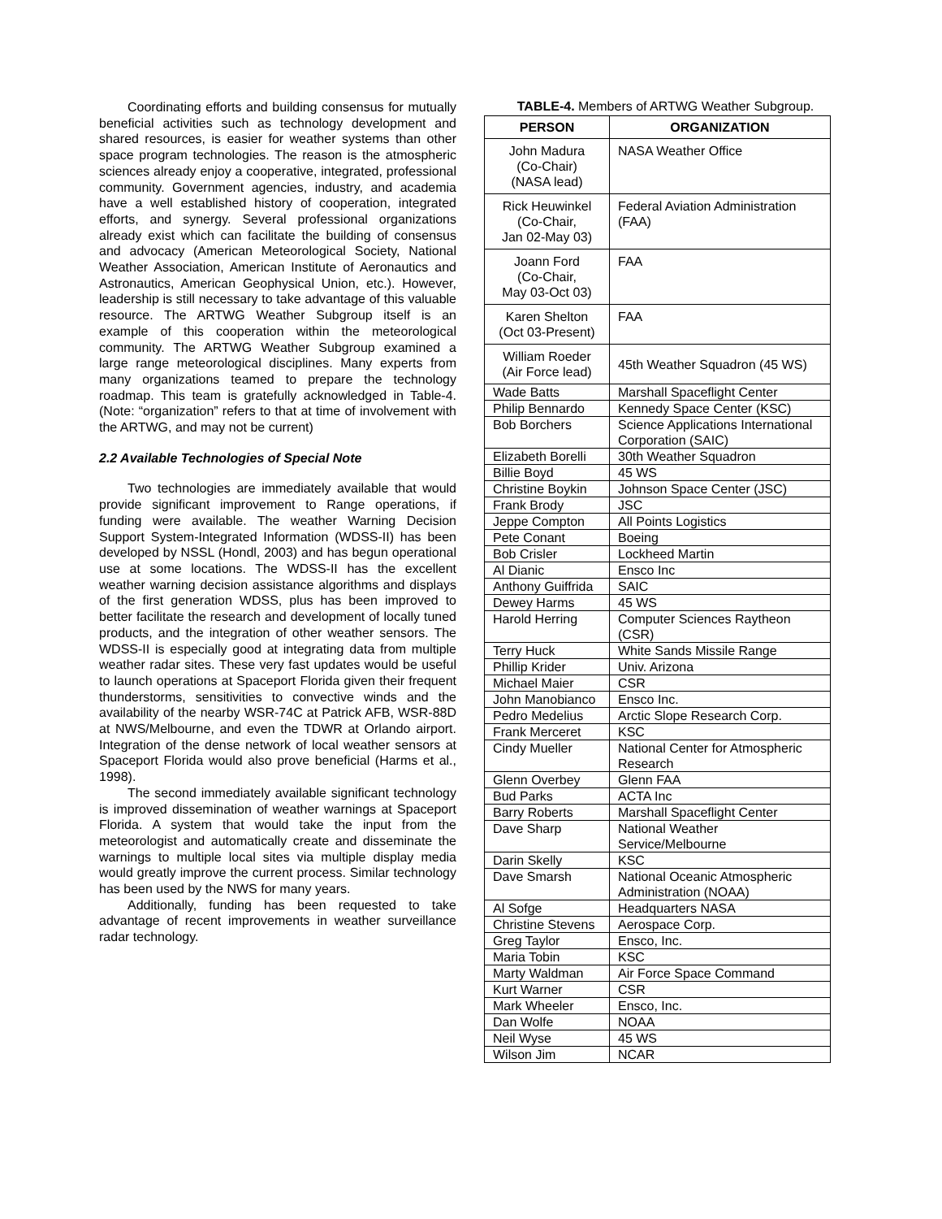Coordinating efforts and building consensus for mutually beneficial activities such as technology development and shared resources, is easier for weather systems than other space program technologies. The reason is the atmospheric sciences already enjoy a cooperative, integrated, professional community. Government agencies, industry, and academia have a well established history of cooperation, integrated efforts, and synergy. Several professional organizations already exist which can facilitate the building of consensus and advocacy (American Meteorological Society, National Weather Association, American Institute of Aeronautics and Astronautics, American Geophysical Union, etc.). However, leadership is still necessary to take advantage of this valuable resource. The ARTWG Weather Subgroup itself is an example of this cooperation within the meteorological community. The ARTWG Weather Subgroup examined a large range meteorological disciplines. Many experts from many organizations teamed to prepare the technology roadmap. This team is gratefully acknowledged in Table-4. (Note: “organization” refers to that at time of involvement with the ARTWG, and may not be current)
2.2 Available Technologies of Special Note
Two technologies are immediately available that would provide significant improvement to Range operations, if funding were available. The weather Warning Decision Support System-Integrated Information (WDSS-II) has been developed by NSSL (Hondl, 2003) and has begun operational use at some locations. The WDSS-II has the excellent weather warning decision assistance algorithms and displays of the first generation WDSS, plus has been improved to better facilitate the research and development of locally tuned products, and the integration of other weather sensors. The WDSS-II is especially good at integrating data from multiple weather radar sites. These very fast updates would be useful to launch operations at Spaceport Florida given their frequent thunderstorms, sensitivities to convective winds and the availability of the nearby WSR-74C at Patrick AFB, WSR-88D at NWS/Melbourne, and even the TDWR at Orlando airport. Integration of the dense network of local weather sensors at Spaceport Florida would also prove beneficial (Harms et al., 1998).
The second immediately available significant technology is improved dissemination of weather warnings at Spaceport Florida. A system that would take the input from the meteorologist and automatically create and disseminate the warnings to multiple local sites via multiple display media would greatly improve the current process. Similar technology has been used by the NWS for many years.
Additionally, funding has been requested to take advantage of recent improvements in weather surveillance radar technology.
TABLE-4. Members of ARTWG Weather Subgroup.
| PERSON | ORGANIZATION |
| --- | --- |
| John Madura (Co-Chair) (NASA lead) | NASA Weather Office |
| Rick Heuwinkel (Co-Chair, Jan 02-May 03) | Federal Aviation Administration (FAA) |
| Joann Ford (Co-Chair, May 03-Oct 03) | FAA |
| Karen Shelton (Oct 03-Present) | FAA |
| William Roeder (Air Force lead) | 45th Weather Squadron (45 WS) |
| Wade Batts | Marshall Spaceflight Center |
| Philip Bennardo | Kennedy Space Center (KSC) |
| Bob Borchers | Science Applications International Corporation (SAIC) |
| Elizabeth Borelli | 30th Weather Squadron |
| Billie Boyd | 45 WS |
| Christine Boykin | Johnson Space Center (JSC) |
| Frank Brody | JSC |
| Jeppe Compton | All Points Logistics |
| Pete Conant | Boeing |
| Bob Crisler | Lockheed Martin |
| Al Dianic | Ensco Inc |
| Anthony Guiffrida | SAIC |
| Dewey Harms | 45 WS |
| Harold Herring | Computer Sciences Raytheon (CSR) |
| Terry Huck | White Sands Missile Range |
| Phillip Krider | Univ. Arizona |
| Michael Maier | CSR |
| John Manobianco | Ensco Inc. |
| Pedro Medelius | Arctic Slope Research Corp. |
| Frank Merceret | KSC |
| Cindy Mueller | National Center for Atmospheric Research |
| Glenn Overbey | Glenn FAA |
| Bud Parks | ACTA Inc |
| Barry Roberts | Marshall Spaceflight Center |
| Dave Sharp | National Weather Service/Melbourne |
| Darin Skelly | KSC |
| Dave Smarsh | National Oceanic Atmospheric Administration (NOAA) |
| Al Sofge | Headquarters NASA |
| Christine Stevens | Aerospace Corp. |
| Greg Taylor | Ensco, Inc. |
| Maria Tobin | KSC |
| Marty Waldman | Air Force Space Command |
| Kurt Warner | CSR |
| Mark Wheeler | Ensco, Inc. |
| Dan Wolfe | NOAA |
| Neil Wyse | 45 WS |
| Wilson Jim | NCAR |